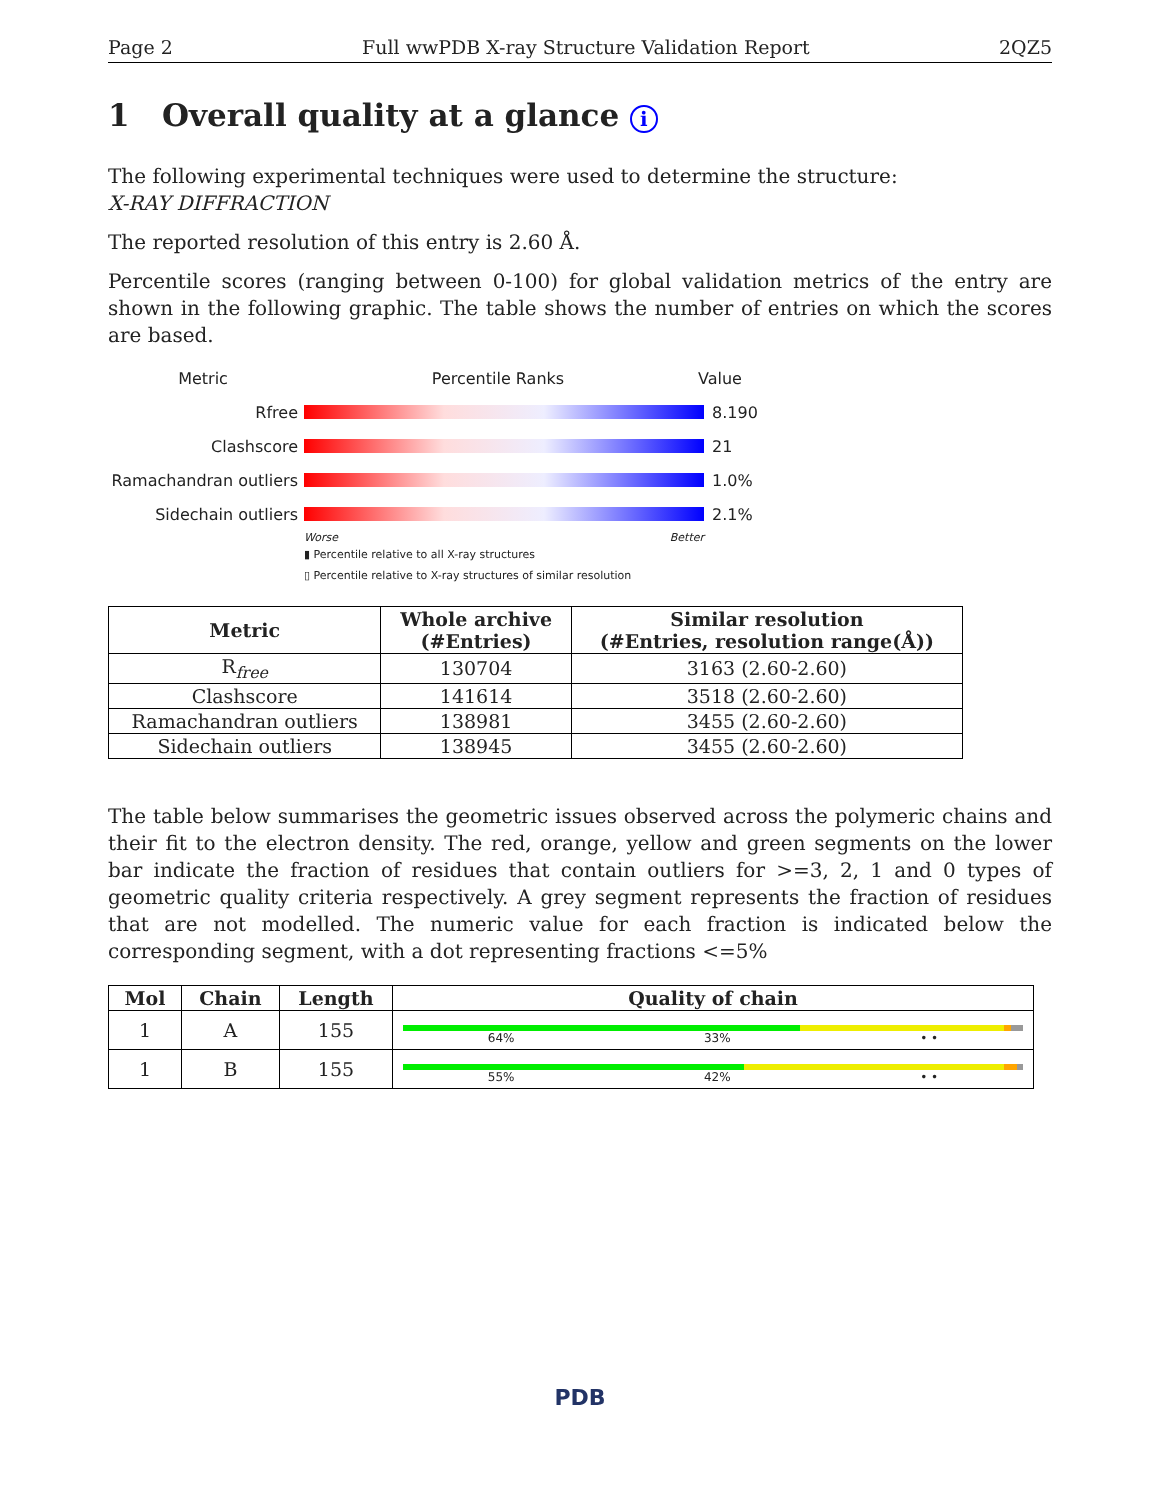Page 2 Full wwPDB X-ray Structure Validation Report 2QZ5
1 Overall quality at a glance i
The following experimental techniques were used to determine the structure:
X-RAY DIFFRACTION
The reported resolution of this entry is 2.60 Å.
Percentile scores (ranging between 0-100) for global validation metrics of the entry are shown in the following graphic. The table shows the number of entries on which the scores are based.
Metric Percentile Ranks Value
Rfree 8.190
Clashscore 21
Ramachandran outliers
1.0%
Sidechain outliers 2.1%
Worse Better
▮ Percentile relative to all X-ray structures
▯ Percentile relative to X-ray structures of similar resolution
| Metric | Whole archive (#Entries) | Similar resolution (#Entries, resolution range(Å)) |
| --- | --- | --- |
| R<sub>free</sub> | 130704 | 3163 (2.60-2.60) |
| Clashscore | 141614 | 3518 (2.60-2.60) |
| Ramachandran outliers | 138981 | 3455 (2.60-2.60) |
| Sidechain outliers | 138945 | 3455 (2.60-2.60) |
The table below summarises the geometric issues observed across the polymeric chains and their fit to the electron density. The red, orange, yellow and green segments on the lower bar indicate the fraction of residues that contain outliers for >=3, 2, 1 and 0 types of geometric quality criteria respectively. A grey segment represents the fraction of residues that are not modelled. The numeric value for each fraction is indicated below the corresponding segment, with a dot representing fractions <=5%
| Mol | Chain | Length | Quality of chain |
| --- | --- | --- | --- |
| 1 | A | 155 | 64% 33% • • |
| 1 | B | 155 | 55% 42% • • |
PDB